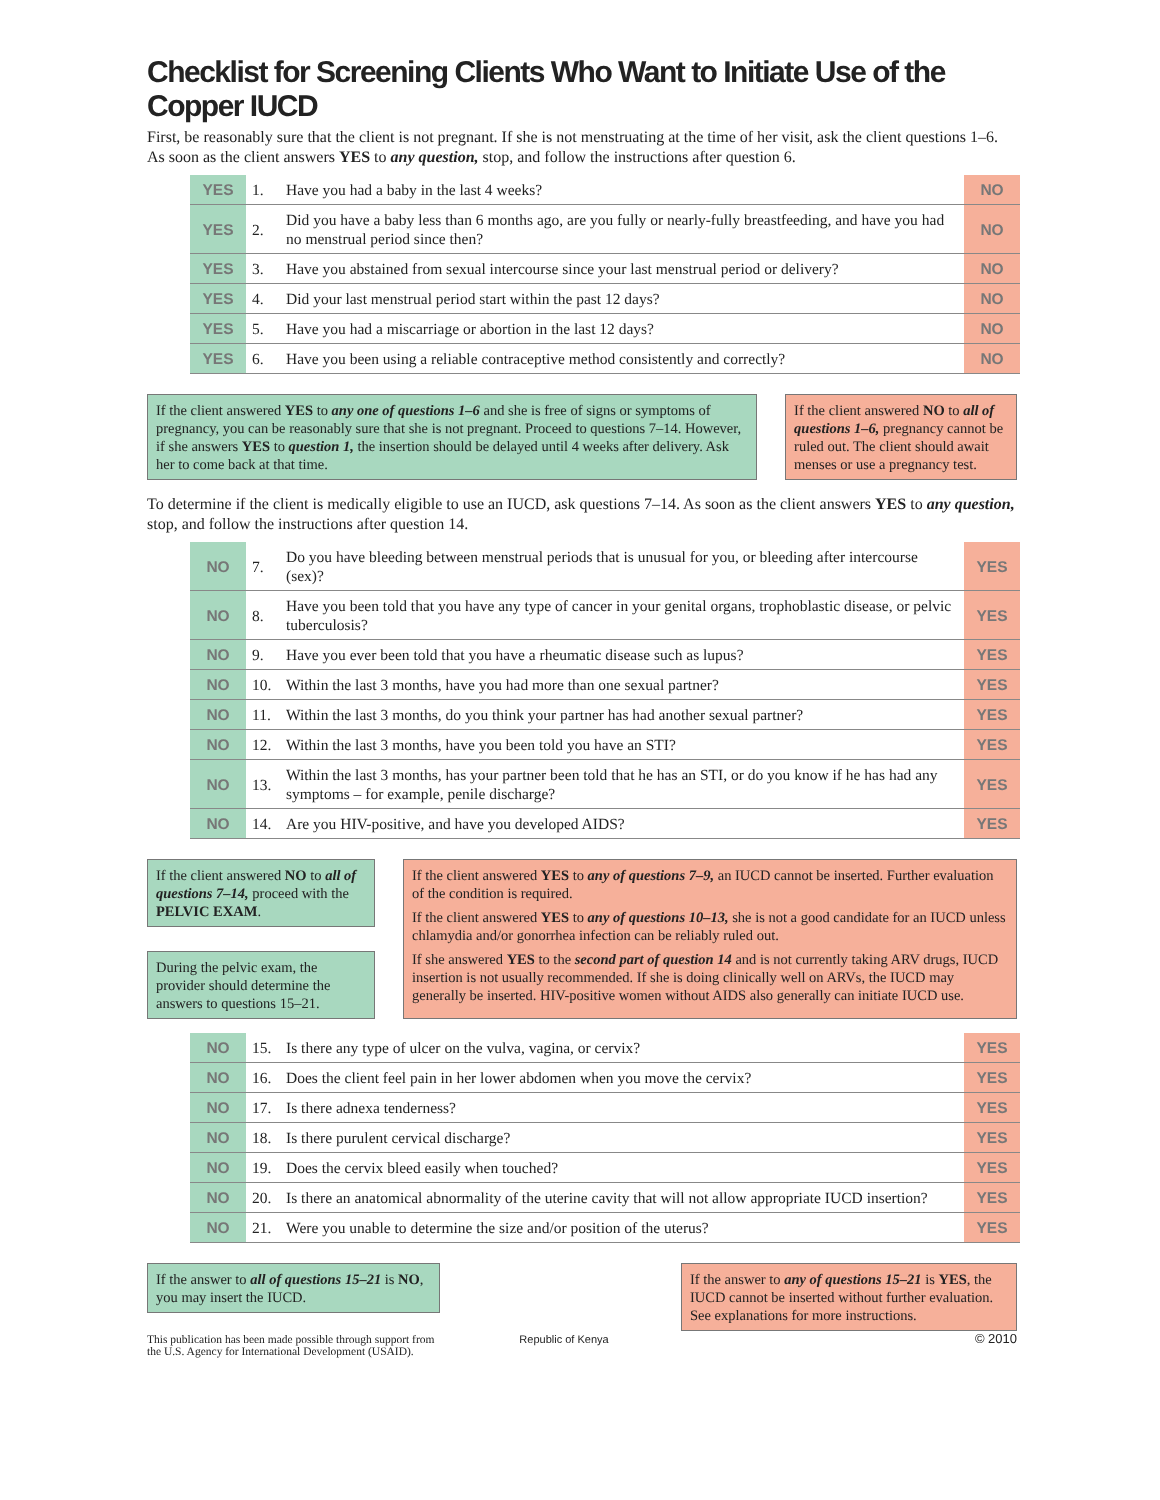Checklist for Screening Clients Who Want to Initiate Use of the Copper IUCD
First, be reasonably sure that the client is not pregnant. If she is not menstruating at the time of her visit, ask the client questions 1–6. As soon as the client answers YES to any question, stop, and follow the instructions after question 6.
| YES | 1. | Have you had a baby in the last 4 weeks? | NO |
| YES | 2. | Did you have a baby less than 6 months ago, are you fully or nearly-fully breastfeeding, and have you had no menstrual period since then? | NO |
| YES | 3. | Have you abstained from sexual intercourse since your last menstrual period or delivery? | NO |
| YES | 4. | Did your last menstrual period start within the past 12 days? | NO |
| YES | 5. | Have you had a miscarriage or abortion in the last 12 days? | NO |
| YES | 6. | Have you been using a reliable contraceptive method consistently and correctly? | NO |
If the client answered YES to any one of questions 1–6 and she is free of signs or symptoms of pregnancy, you can be reasonably sure that she is not pregnant. Proceed to questions 7–14. However, if she answers YES to question 1, the insertion should be delayed until 4 weeks after delivery. Ask her to come back at that time.
If the client answered NO to all of questions 1–6, pregnancy cannot be ruled out. The client should await menses or use a pregnancy test.
To determine if the client is medically eligible to use an IUCD, ask questions 7–14. As soon as the client answers YES to any question, stop, and follow the instructions after question 14.
| NO | 7. | Do you have bleeding between menstrual periods that is unusual for you, or bleeding after intercourse (sex)? | YES |
| NO | 8. | Have you been told that you have any type of cancer in your genital organs, trophoblastic disease, or pelvic tuberculosis? | YES |
| NO | 9. | Have you ever been told that you have a rheumatic disease such as lupus? | YES |
| NO | 10. | Within the last 3 months, have you had more than one sexual partner? | YES |
| NO | 11. | Within the last 3 months, do you think your partner has had another sexual partner? | YES |
| NO | 12. | Within the last 3 months, have you been told you have an STI? | YES |
| NO | 13. | Within the last 3 months, has your partner been told that he has an STI, or do you know if he has had any symptoms – for example, penile discharge? | YES |
| NO | 14. | Are you HIV-positive, and have you developed AIDS? | YES |
If the client answered NO to all of questions 7–14, proceed with the PELVIC EXAM.
During the pelvic exam, the provider should determine the answers to questions 15–21.
If the client answered YES to any of questions 7–9, an IUCD cannot be inserted. Further evaluation of the condition is required.
If the client answered YES to any of questions 10–13, she is not a good candidate for an IUCD unless chlamydia and/or gonorrhea infection can be reliably ruled out.
If she answered YES to the second part of question 14 and is not currently taking ARV drugs, IUCD insertion is not usually recommended. If she is doing clinically well on ARVs, the IUCD may generally be inserted. HIV-positive women without AIDS also generally can initiate IUCD use.
| NO | 15. | Is there any type of ulcer on the vulva, vagina, or cervix? | YES |
| NO | 16. | Does the client feel pain in her lower abdomen when you move the cervix? | YES |
| NO | 17. | Is there adnexa tenderness? | YES |
| NO | 18. | Is there purulent cervical discharge? | YES |
| NO | 19. | Does the cervix bleed easily when touched? | YES |
| NO | 20. | Is there an anatomical abnormality of the uterine cavity that will not allow appropriate IUCD insertion? | YES |
| NO | 21. | Were you unable to determine the size and/or position of the uterus? | YES |
If the answer to all of questions 15–21 is NO, you may insert the IUCD.
This publication has been made possible through support from the U.S. Agency for International Development (USAID).
Republic of Kenya
If the answer to any of questions 15–21 is YES, the IUCD cannot be inserted without further evaluation. See explanations for more instructions.
© 2010